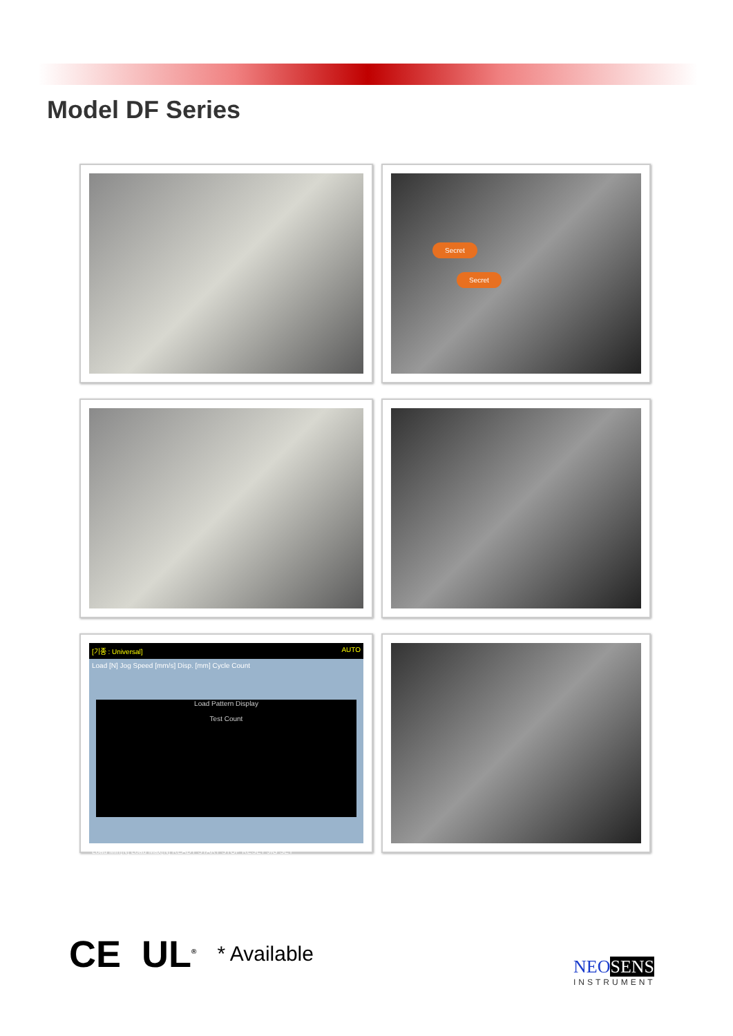Model DF Series
Secret
Secret
[기종 : Universal] AUTO
Load [N] Jog Speed [mm/s] Disp. [mm] Cycle Count
Load Pattern Display
Test Count
Load Min[N] Load Max[N] READY START STOP RESET JIG SET
CE UL<sup>®</sup> * Available
NEO SENS
INSTRUMENT